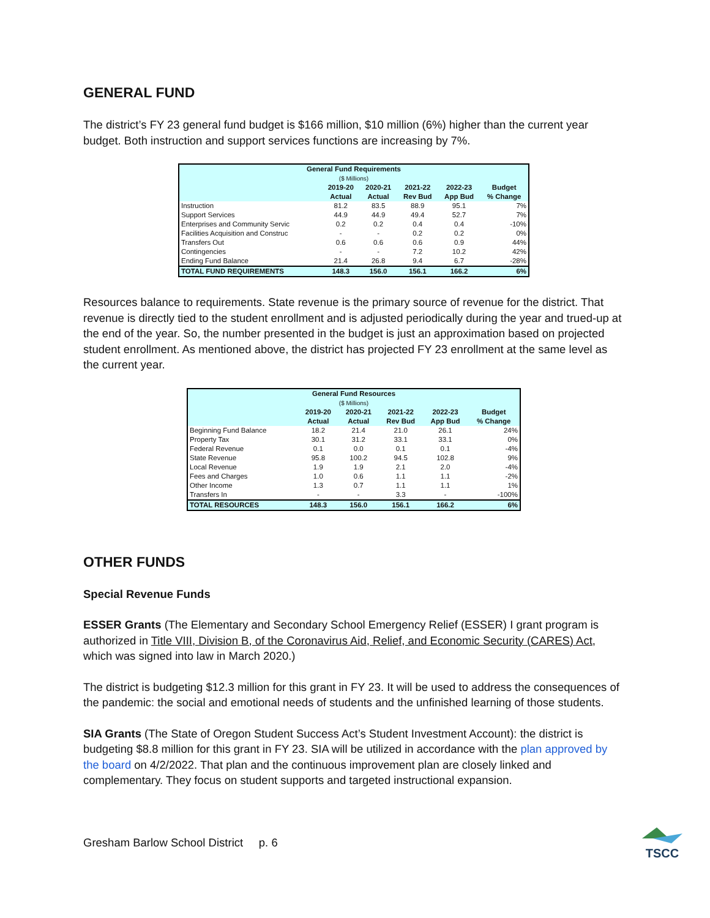GENERAL FUND
The district’s FY 23 general fund budget is $166 million, $10 million (6%) higher than the current year budget. Both instruction and support services functions are increasing by 7%.
| General Fund Requirements | | | | | |
| --- | --- | --- | --- | --- | --- |
| ($ Millions) | | | | | |
| | 2019-20 Actual | 2020-21 Actual | 2021-22 Rev Bud | 2022-23 App Bud | Budget % Change |
| Instruction | 81.2 | 83.5 | 88.9 | 95.1 | 7% |
| Support Services | 44.9 | 44.9 | 49.4 | 52.7 | 7% |
| Enterprises and Community Servic | 0.2 | 0.2 | 0.4 | 0.4 | -10% |
| Facilities Acquisition and Construc | - | - | 0.2 | 0.2 | 0% |
| Transfers Out | 0.6 | 0.6 | 0.6 | 0.9 | 44% |
| Contingencies | - | - | 7.2 | 10.2 | 42% |
| Ending Fund Balance | 21.4 | 26.8 | 9.4 | 6.7 | -28% |
| TOTAL FUND REQUIREMENTS | 148.3 | 156.0 | 156.1 | 166.2 | 6% |
Resources balance to requirements. State revenue is the primary source of revenue for the district. That revenue is directly tied to the student enrollment and is adjusted periodically during the year and trued-up at the end of the year. So, the number presented in the budget is just an approximation based on projected student enrollment. As mentioned above, the district has projected FY 23 enrollment at the same level as the current year.
| General Fund Resources | | | | | |
| --- | --- | --- | --- | --- | --- |
| ($ Millions) | | | | | |
| | 2019-20 Actual | 2020-21 Actual | 2021-22 Rev Bud | 2022-23 App Bud | Budget % Change |
| Beginning Fund Balance | 18.2 | 21.4 | 21.0 | 26.1 | 24% |
| Property Tax | 30.1 | 31.2 | 33.1 | 33.1 | 0% |
| Federal Revenue | 0.1 | 0.0 | 0.1 | 0.1 | -4% |
| State Revenue | 95.8 | 100.2 | 94.5 | 102.8 | 9% |
| Local Revenue | 1.9 | 1.9 | 2.1 | 2.0 | -4% |
| Fees and Charges | 1.0 | 0.6 | 1.1 | 1.1 | -2% |
| Other Income | 1.3 | 0.7 | 1.1 | 1.1 | 1% |
| Transfers In | - | - | 3.3 | - | -100% |
| TOTAL RESOURCES | 148.3 | 156.0 | 156.1 | 166.2 | 6% |
OTHER FUNDS
Special Revenue Funds
ESSER Grants (The Elementary and Secondary School Emergency Relief (ESSER) I grant program is authorized in Title VIII, Division B, of the Coronavirus Aid, Relief, and Economic Security (CARES) Act, which was signed into law in March 2020.)
The district is budgeting $12.3 million for this grant in FY 23. It will be used to address the consequences of the pandemic: the social and emotional needs of students and the unfinished learning of those students.
SIA Grants (The State of Oregon Student Success Act’s Student Investment Account): the district is budgeting $8.8 million for this grant in FY 23. SIA will be utilized in accordance with the plan approved by the board on 4/2/2022. That plan and the continuous improvement plan are closely linked and complementary. They focus on student supports and targeted instructional expansion.
Gresham Barlow School District p. 6
TSCC